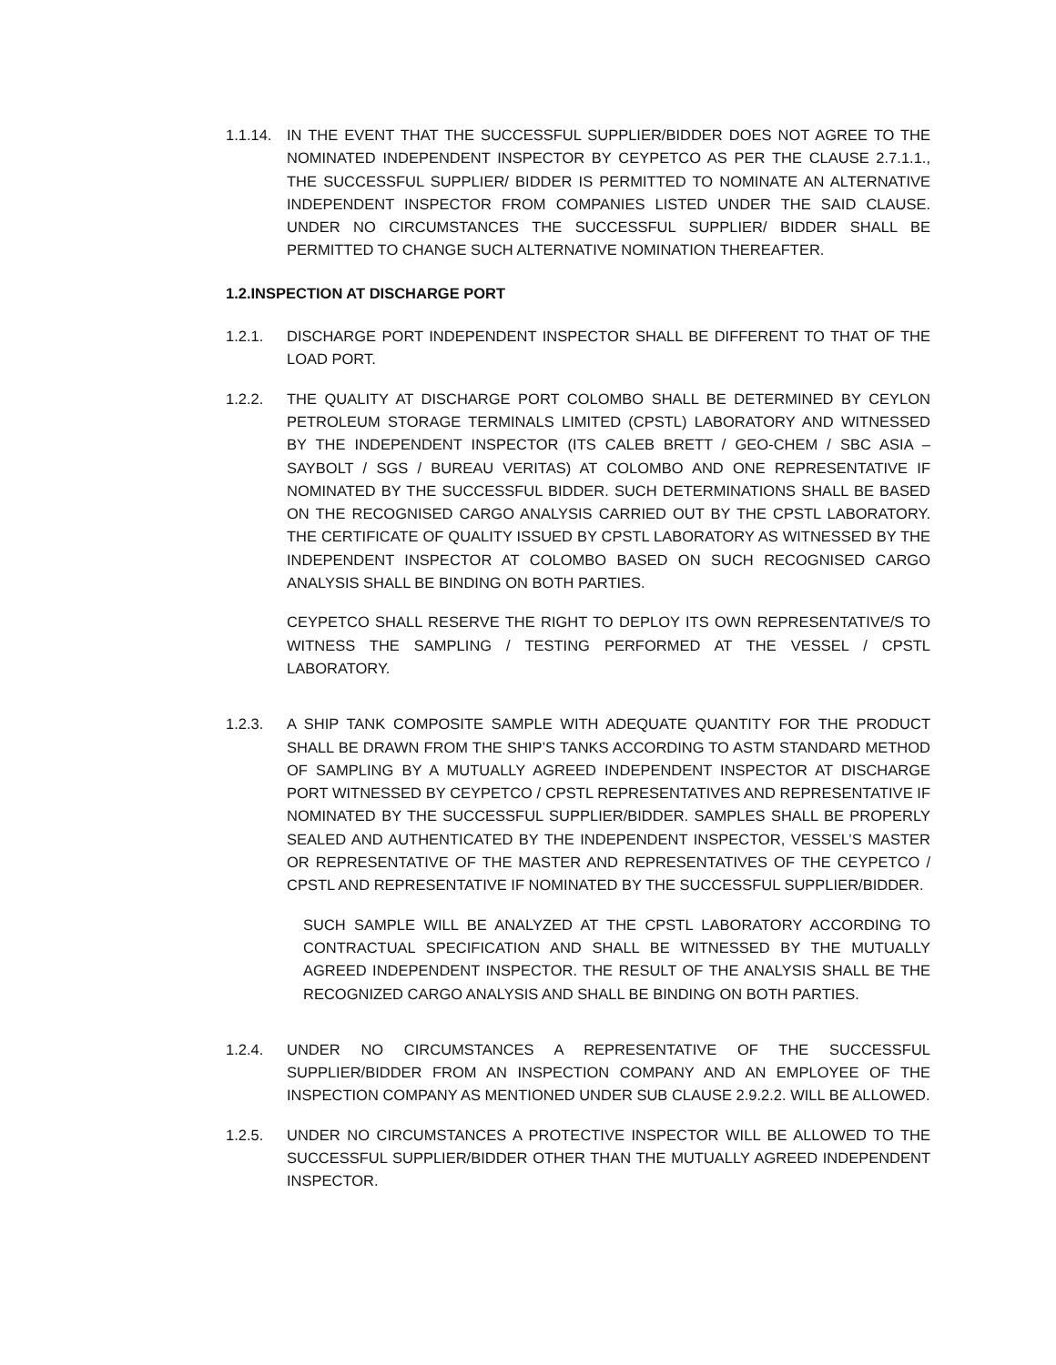1.1.14.
IN THE EVENT THAT THE SUCCESSFUL SUPPLIER/BIDDER DOES NOT AGREE TO THE NOMINATED INDEPENDENT INSPECTOR BY CEYPETCO AS PER THE CLAUSE 2.7.1.1., THE SUCCESSFUL SUPPLIER/ BIDDER IS PERMITTED TO NOMINATE AN ALTERNATIVE INDEPENDENT INSPECTOR FROM COMPANIES LISTED UNDER THE SAID CLAUSE. UNDER NO CIRCUMSTANCES THE SUCCESSFUL SUPPLIER/ BIDDER SHALL BE PERMITTED TO CHANGE SUCH ALTERNATIVE NOMINATION THEREAFTER.
1.2.INSPECTION AT DISCHARGE PORT
1.2.1. DISCHARGE PORT INDEPENDENT INSPECTOR SHALL BE DIFFERENT TO THAT OF THE LOAD PORT.
1.2.2. THE QUALITY AT DISCHARGE PORT COLOMBO SHALL BE DETERMINED BY CEYLON PETROLEUM STORAGE TERMINALS LIMITED (CPSTL) LABORATORY AND WITNESSED BY THE INDEPENDENT INSPECTOR (ITS CALEB BRETT / GEO-CHEM / SBC ASIA – SAYBOLT / SGS / BUREAU VERITAS) AT COLOMBO AND ONE REPRESENTATIVE IF NOMINATED BY THE SUCCESSFUL BIDDER. SUCH DETERMINATIONS SHALL BE BASED ON THE RECOGNISED CARGO ANALYSIS CARRIED OUT BY THE CPSTL LABORATORY. THE CERTIFICATE OF QUALITY ISSUED BY CPSTL LABORATORY AS WITNESSED BY THE INDEPENDENT INSPECTOR AT COLOMBO BASED ON SUCH RECOGNISED CARGO ANALYSIS SHALL BE BINDING ON BOTH PARTIES.
CEYPETCO SHALL RESERVE THE RIGHT TO DEPLOY ITS OWN REPRESENTATIVE/S TO WITNESS THE SAMPLING / TESTING PERFORMED AT THE VESSEL / CPSTL LABORATORY.
1.2.3. A SHIP TANK COMPOSITE SAMPLE WITH ADEQUATE QUANTITY FOR THE PRODUCT SHALL BE DRAWN FROM THE SHIP’S TANKS ACCORDING TO ASTM STANDARD METHOD OF SAMPLING BY A MUTUALLY AGREED INDEPENDENT INSPECTOR AT DISCHARGE PORT WITNESSED BY CEYPETCO / CPSTL REPRESENTATIVES AND REPRESENTATIVE IF NOMINATED BY THE SUCCESSFUL SUPPLIER/BIDDER. SAMPLES SHALL BE PROPERLY SEALED AND AUTHENTICATED BY THE INDEPENDENT INSPECTOR, VESSEL’S MASTER OR REPRESENTATIVE OF THE MASTER AND REPRESENTATIVES OF THE CEYPETCO / CPSTL AND REPRESENTATIVE IF NOMINATED BY THE SUCCESSFUL SUPPLIER/BIDDER.
SUCH SAMPLE WILL BE ANALYZED AT THE CPSTL LABORATORY ACCORDING TO CONTRACTUAL SPECIFICATION AND SHALL BE WITNESSED BY THE MUTUALLY AGREED INDEPENDENT INSPECTOR. THE RESULT OF THE ANALYSIS SHALL BE THE RECOGNIZED CARGO ANALYSIS AND SHALL BE BINDING ON BOTH PARTIES.
1.2.4. UNDER NO CIRCUMSTANCES A REPRESENTATIVE OF THE SUCCESSFUL SUPPLIER/BIDDER FROM AN INSPECTION COMPANY AND AN EMPLOYEE OF THE INSPECTION COMPANY AS MENTIONED UNDER SUB CLAUSE 2.9.2.2. WILL BE ALLOWED.
1.2.5. UNDER NO CIRCUMSTANCES A PROTECTIVE INSPECTOR WILL BE ALLOWED TO THE SUCCESSFUL SUPPLIER/BIDDER OTHER THAN THE MUTUALLY AGREED INDEPENDENT INSPECTOR.